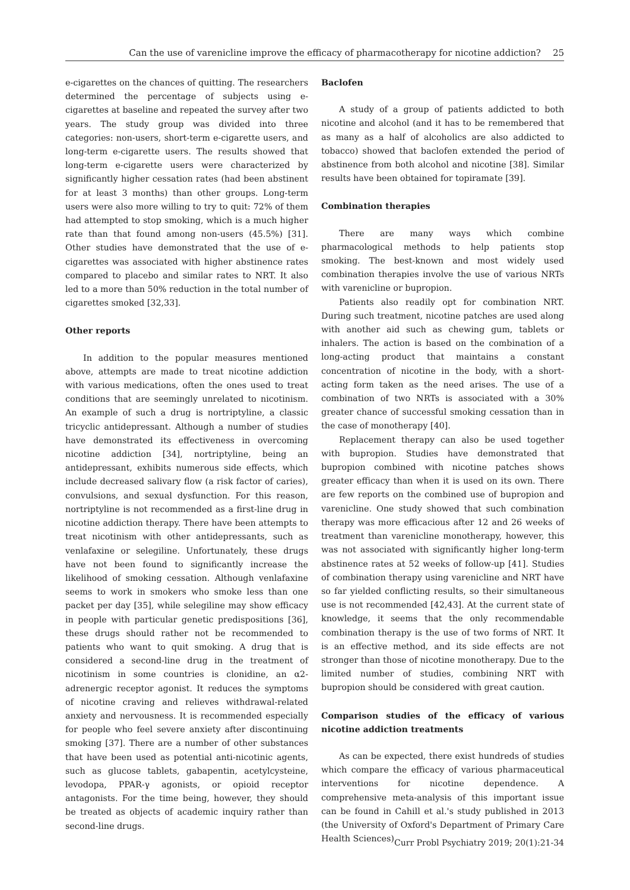Can the use of varenicline improve the efficacy of pharmacotherapy for nicotine addiction? 25
e-cigarettes on the chances of quitting. The researchers determined the percentage of subjects using e-cigarettes at baseline and repeated the survey after two years. The study group was divided into three categories: non-users, short-term e-cigarette users, and long-term e-cigarette users. The results showed that long-term e-cigarette users were characterized by significantly higher cessation rates (had been abstinent for at least 3 months) than other groups. Long-term users were also more willing to try to quit: 72% of them had attempted to stop smoking, which is a much higher rate than that found among non-users (45.5%) [31]. Other studies have demonstrated that the use of e-cigarettes was associated with higher abstinence rates compared to placebo and similar rates to NRT. It also led to a more than 50% reduction in the total number of cigarettes smoked [32,33].
Other reports
In addition to the popular measures mentioned above, attempts are made to treat nicotine addiction with various medications, often the ones used to treat conditions that are seemingly unrelated to nicotinism. An example of such a drug is nortriptyline, a classic tricyclic antidepressant. Although a number of studies have demonstrated its effectiveness in overcoming nicotine addiction [34], nortriptyline, being an antidepressant, exhibits numerous side effects, which include decreased salivary flow (a risk factor of caries), convulsions, and sexual dysfunction. For this reason, nortriptyline is not recommended as a first-line drug in nicotine addiction therapy. There have been attempts to treat nicotinism with other antidepressants, such as venlafaxine or selegiline. Unfortunately, these drugs have not been found to significantly increase the likelihood of smoking cessation. Although venlafaxine seems to work in smokers who smoke less than one packet per day [35], while selegiline may show efficacy in people with particular genetic predispositions [36], these drugs should rather not be recommended to patients who want to quit smoking. A drug that is considered a second-line drug in the treatment of nicotinism in some countries is clonidine, an α2-adrenergic receptor agonist. It reduces the symptoms of nicotine craving and relieves withdrawal-related anxiety and nervousness. It is recommended especially for people who feel severe anxiety after discontinuing smoking [37]. There are a number of other substances that have been used as potential anti-nicotinic agents, such as glucose tablets, gabapentin, acetylcysteine, levodopa, PPAR-γ agonists, or opioid receptor antagonists. For the time being, however, they should be treated as objects of academic inquiry rather than second-line drugs.
Baclofen
A study of a group of patients addicted to both nicotine and alcohol (and it has to be remembered that as many as a half of alcoholics are also addicted to tobacco) showed that baclofen extended the period of abstinence from both alcohol and nicotine [38]. Similar results have been obtained for topiramate [39].
Combination therapies
There are many ways which combine pharmacological methods to help patients stop smoking. The best-known and most widely used combination therapies involve the use of various NRTs with varenicline or bupropion.
Patients also readily opt for combination NRT. During such treatment, nicotine patches are used along with another aid such as chewing gum, tablets or inhalers. The action is based on the combination of a long-acting product that maintains a constant concentration of nicotine in the body, with a short-acting form taken as the need arises. The use of a combination of two NRTs is associated with a 30% greater chance of successful smoking cessation than in the case of monotherapy [40].
Replacement therapy can also be used together with bupropion. Studies have demonstrated that bupropion combined with nicotine patches shows greater efficacy than when it is used on its own. There are few reports on the combined use of bupropion and varenicline. One study showed that such combination therapy was more efficacious after 12 and 26 weeks of treatment than varenicline monotherapy, however, this was not associated with significantly higher long-term abstinence rates at 52 weeks of follow-up [41]. Studies of combination therapy using varenicline and NRT have so far yielded conflicting results, so their simultaneous use is not recommended [42,43]. At the current state of knowledge, it seems that the only recommendable combination therapy is the use of two forms of NRT. It is an effective method, and its side effects are not stronger than those of nicotine monotherapy. Due to the limited number of studies, combining NRT with bupropion should be considered with great caution.
Comparison studies of the efficacy of various nicotine addiction treatments
As can be expected, there exist hundreds of studies which compare the efficacy of various pharmaceutical interventions for nicotine dependence. A comprehensive meta-analysis of this important issue can be found in Cahill et al.'s study published in 2013 (the University of Oxford's Department of Primary Care Health Sciences)
Curr Probl Psychiatry 2019; 20(1):21-34